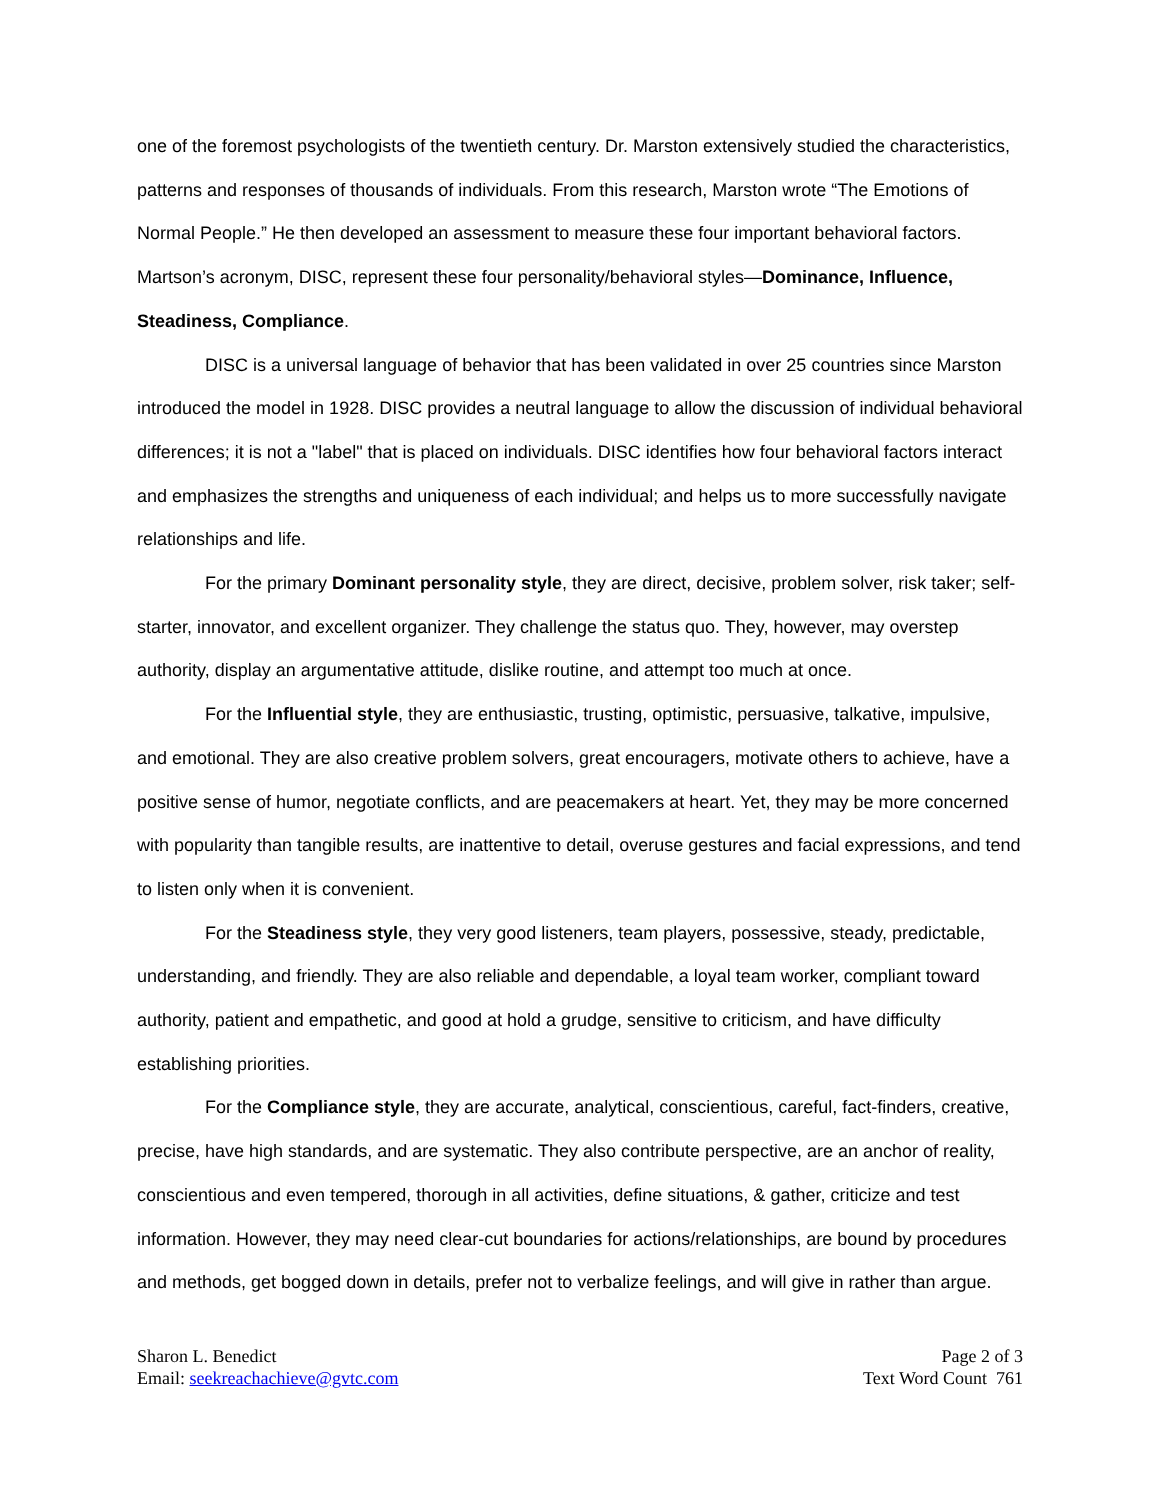one of the foremost psychologists of the twentieth century. Dr. Marston extensively studied the characteristics, patterns and responses of thousands of individuals. From this research, Marston wrote “The Emotions of Normal People.” He then developed an assessment to measure these four important behavioral factors. Martson’s acronym, DISC, represent these four personality/behavioral styles—Dominance, Influence, Steadiness, Compliance.
DISC is a universal language of behavior that has been validated in over 25 countries since Marston introduced the model in 1928. DISC provides a neutral language to allow the discussion of individual behavioral differences; it is not a "label" that is placed on individuals. DISC identifies how four behavioral factors interact and emphasizes the strengths and uniqueness of each individual; and helps us to more successfully navigate relationships and life.
For the primary Dominant personality style, they are direct, decisive, problem solver, risk taker; self-starter, innovator, and excellent organizer. They challenge the status quo. They, however, may overstep authority, display an argumentative attitude, dislike routine, and attempt too much at once.
For the Influential style, they are enthusiastic, trusting, optimistic, persuasive, talkative, impulsive, and emotional. They are also creative problem solvers, great encouragers, motivate others to achieve, have a positive sense of humor, negotiate conflicts, and are peacemakers at heart. Yet, they may be more concerned with popularity than tangible results, are inattentive to detail, overuse gestures and facial expressions, and tend to listen only when it is convenient.
For the Steadiness style, they very good listeners, team players, possessive, steady, predictable, understanding, and friendly. They are also reliable and dependable, a loyal team worker, compliant toward authority, patient and empathetic, and good at hold a grudge, sensitive to criticism, and have difficulty establishing priorities.
For the Compliance style, they are accurate, analytical, conscientious, careful, fact-finders, creative, precise, have high standards, and are systematic. They also contribute perspective, are an anchor of reality, conscientious and even tempered, thorough in all activities, define situations, & gather, criticize and test information. However, they may need clear-cut boundaries for actions/relationships, are bound by procedures and methods, get bogged down in details, prefer not to verbalize feelings, and will give in rather than argue.
Sharon L. Benedict
Email: seekreachachieve@gvtc.com
Page 2 of 3
Text Word Count 761